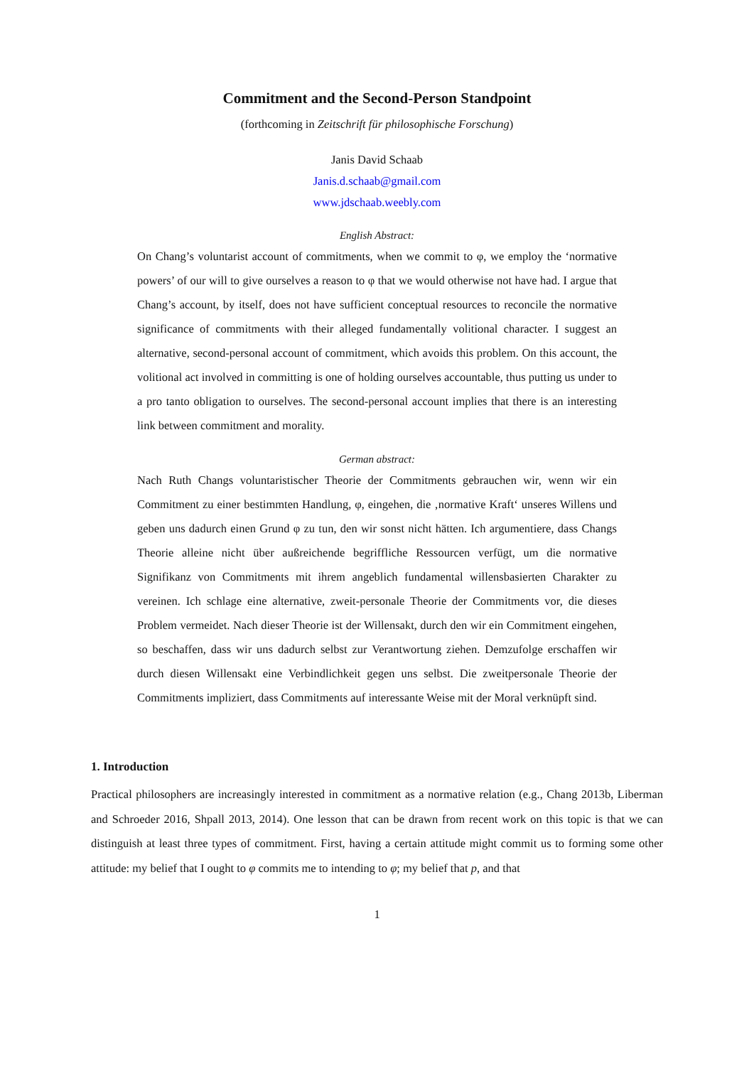Commitment and the Second-Person Standpoint
(forthcoming in Zeitschrift für philosophische Forschung)
Janis David Schaab
Janis.d.schaab@gmail.com
www.jdschaab.weebly.com
English Abstract:
On Chang’s voluntarist account of commitments, when we commit to φ, we employ the ‘normative powers’ of our will to give ourselves a reason to φ that we would otherwise not have had. I argue that Chang’s account, by itself, does not have sufficient conceptual resources to reconcile the normative significance of commitments with their alleged fundamentally volitional character. I suggest an alternative, second-personal account of commitment, which avoids this problem. On this account, the volitional act involved in committing is one of holding ourselves accountable, thus putting us under to a pro tanto obligation to ourselves. The second-personal account implies that there is an interesting link between commitment and morality.
German abstract:
Nach Ruth Changs voluntaristischer Theorie der Commitments gebrauchen wir, wenn wir ein Commitment zu einer bestimmten Handlung, φ, eingehen, die ‚normative Kraft‘ unseres Willens und geben uns dadurch einen Grund φ zu tun, den wir sonst nicht hätten. Ich argumentiere, dass Changs Theorie alleine nicht über außreichende begriffliche Ressourcen verfügt, um die normative Signifikanz von Commitments mit ihrem angeblich fundamental willensbasierten Charakter zu vereinen. Ich schlage eine alternative, zweit-personale Theorie der Commitments vor, die dieses Problem vermeidet. Nach dieser Theorie ist der Willensakt, durch den wir ein Commitment eingehen, so beschaffen, dass wir uns dadurch selbst zur Verantwortung ziehen. Demzufolge erschaffen wir durch diesen Willensakt eine Verbindlichkeit gegen uns selbst. Die zweitpersonale Theorie der Commitments impliziert, dass Commitments auf interessante Weise mit der Moral verknüpft sind.
1. Introduction
Practical philosophers are increasingly interested in commitment as a normative relation (e.g., Chang 2013b, Liberman and Schroeder 2016, Shpall 2013, 2014). One lesson that can be drawn from recent work on this topic is that we can distinguish at least three types of commitment. First, having a certain attitude might commit us to forming some other attitude: my belief that I ought to φ commits me to intending to φ; my belief that p, and that
1